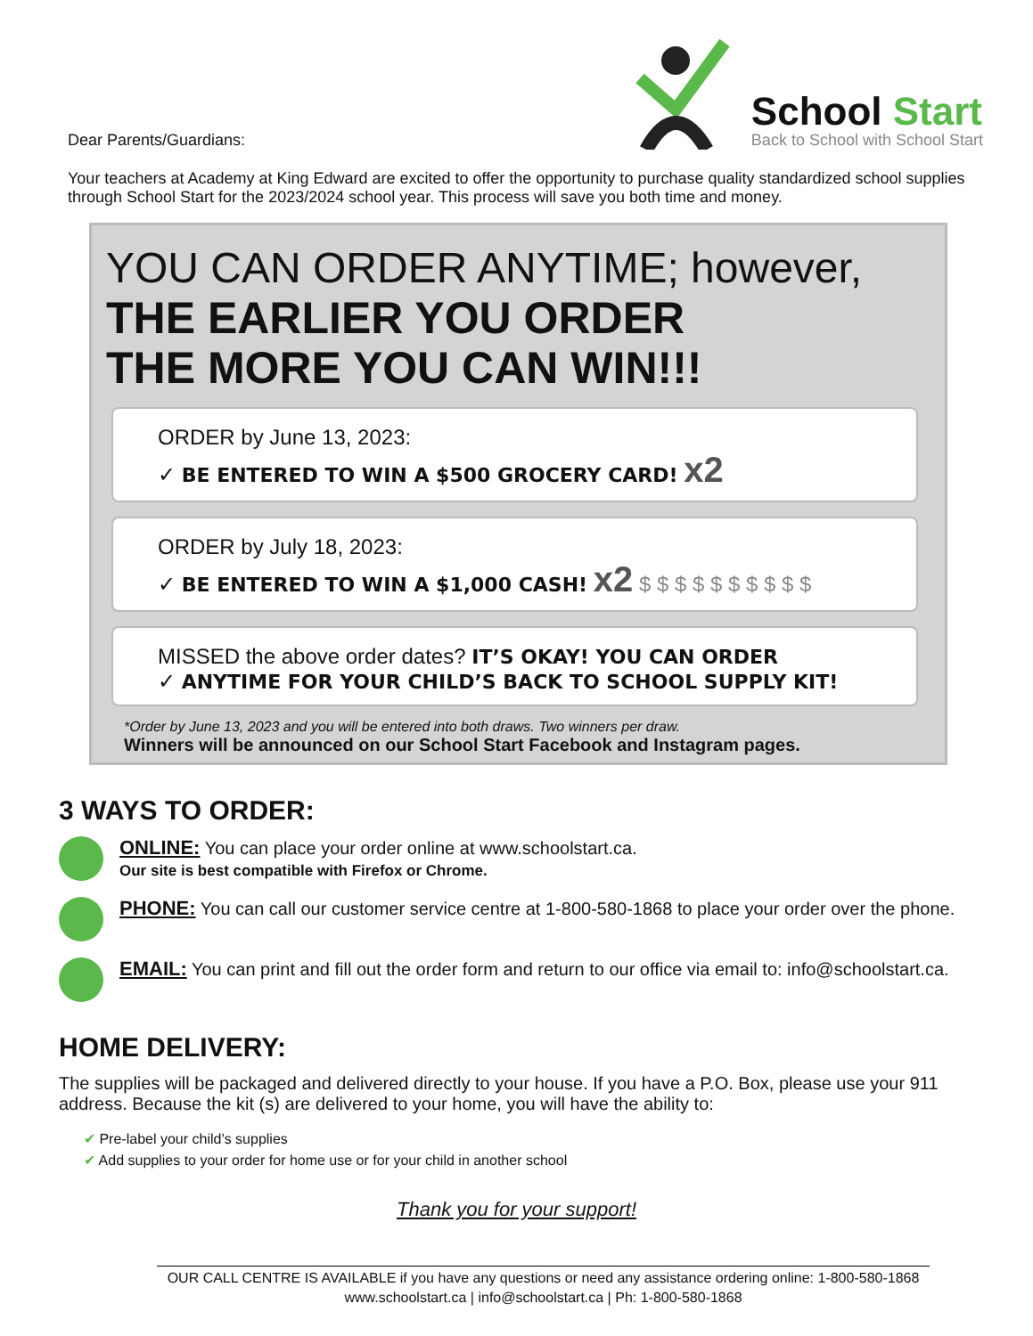Dear Parents/Guardians:
School Start
Back to School with School Start
Your teachers at Academy at King Edward are excited to offer the opportunity to purchase quality standardized school supplies through School Start for the 2023/2024 school year. This process will save you both time and money.
YOU CAN ORDER ANYTIME; however,
THE EARLIER YOU ORDER
THE MORE YOU CAN WIN!!!
ORDER by June 13, 2023:
✓ BE ENTERED TO WIN A $500 GROCERY CARD! x2
ORDER by July 18, 2023:
✓ BE ENTERED TO WIN A $1,000 CASH! x2 $ $ $ $ $ $ $ $ $ $
MISSED the above order dates? IT’S OKAY! YOU CAN ORDER
✓ ANYTIME FOR YOUR CHILD’S BACK TO SCHOOL SUPPLY KIT!
*Order by June 13, 2023 and you will be entered into both draws. Two winners per draw.
Winners will be announced on our School Start Facebook and Instagram pages.
3 WAYS TO ORDER:
ONLINE: You can place your order online at www.schoolstart.ca.
Our site is best compatible with Firefox or Chrome.
PHONE: You can call our customer service centre at 1-800-580-1868 to place your order over the phone.
EMAIL: You can print and fill out the order form and return to our office via email to: info@schoolstart.ca.
HOME DELIVERY:
The supplies will be packaged and delivered directly to your house. If you have a P.O. Box, please use your 911 address. Because the kit (s) are delivered to your home, you will have the ability to:
✔ Pre-label your child’s supplies
✔ Add supplies to your order for home use or for your child in another school
Thank you for your support!
OUR CALL CENTRE IS AVAILABLE if you have any questions or need any assistance ordering online: 1-800-580-1868
www.schoolstart.ca | info@schoolstart.ca | Ph: 1-800-580-1868